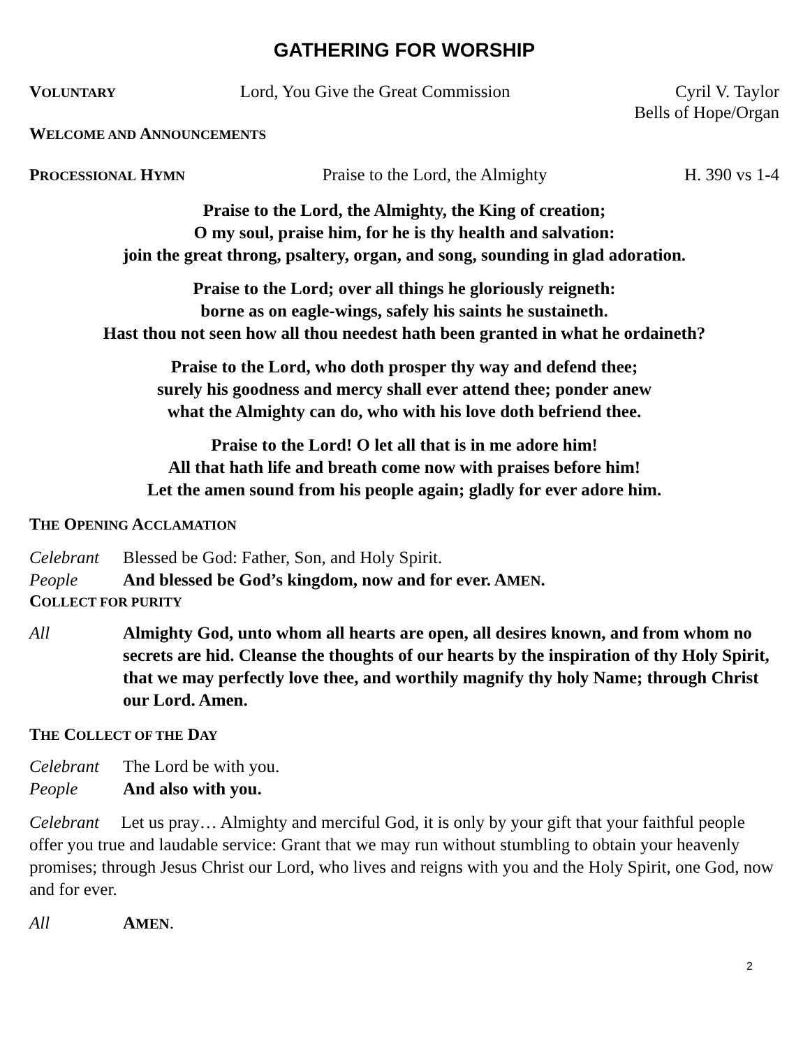GATHERING FOR WORSHIP
VOLUNTARY Lord, You Give the Great Commission Cyril V. Taylor
Bells of Hope/Organ
WELCOME AND ANNOUNCEMENTS
PROCESSIONAL HYMN Praise to the Lord, the Almighty H. 390 vs 1-4
Praise to the Lord, the Almighty, the King of creation;
O my soul, praise him, for he is thy health and salvation:
join the great throng, psaltery, organ, and song, sounding in glad adoration.
Praise to the Lord; over all things he gloriously reigneth:
borne as on eagle-wings, safely his saints he sustaineth.
Hast thou not seen how all thou needest hath been granted in what he ordaineth?
Praise to the Lord, who doth prosper thy way and defend thee;
surely his goodness and mercy shall ever attend thee; ponder anew
what the Almighty can do, who with his love doth befriend thee.
Praise to the Lord! O let all that is in me adore him!
All that hath life and breath come now with praises before him!
Let the amen sound from his people again; gladly for ever adore him.
THE OPENING ACCLAMATION
Celebrant Blessed be God: Father, Son, and Holy Spirit.
People And blessed be God’s kingdom, now and for ever. AMEN.
COLLECT FOR PURITY
All Almighty God, unto whom all hearts are open, all desires known, and from whom no secrets are hid. Cleanse the thoughts of our hearts by the inspiration of thy Holy Spirit, that we may perfectly love thee, and worthily magnify thy holy Name; through Christ our Lord. Amen.
THE COLLECT OF THE DAY
Celebrant The Lord be with you.
People And also with you.
Celebrant Let us pray… Almighty and merciful God, it is only by your gift that your faithful people offer you true and laudable service: Grant that we may run without stumbling to obtain your heavenly promises; through Jesus Christ our Lord, who lives and reigns with you and the Holy Spirit, one God, now and for ever.
All AMEN.
2